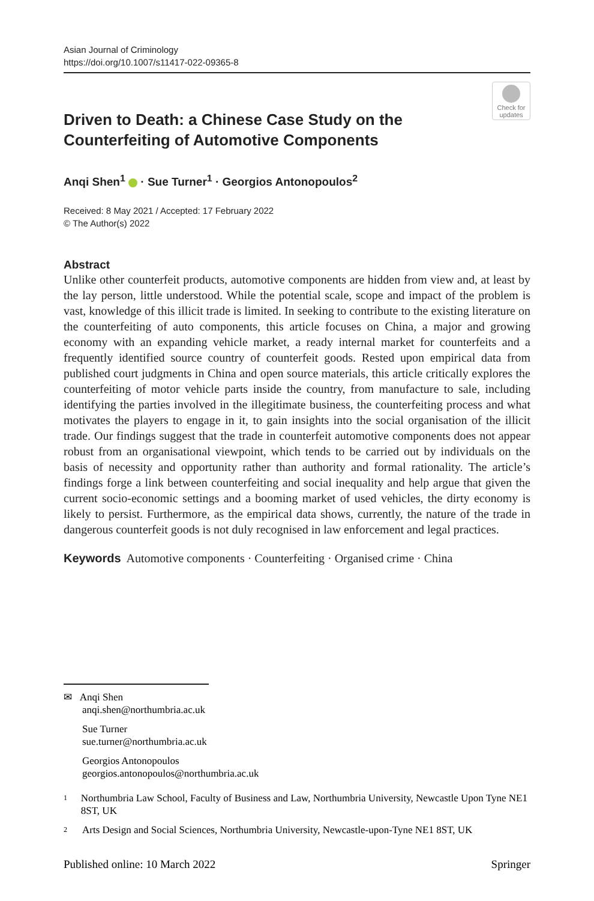Asian Journal of Criminology
https://doi.org/10.1007/s11417-022-09365-8
Check for updates
Driven to Death: a Chinese Case Study on the Counterfeiting of Automotive Components
Anqi Shen<sup>1</sup> · Sue Turner<sup>1</sup> · Georgios Antonopoulos<sup>2</sup>
Received: 8 May 2021 / Accepted: 17 February 2022
© The Author(s) 2022
Abstract
Unlike other counterfeit products, automotive components are hidden from view and, at least by the lay person, little understood. While the potential scale, scope and impact of the problem is vast, knowledge of this illicit trade is limited. In seeking to contribute to the existing literature on the counterfeiting of auto components, this article focuses on China, a major and growing economy with an expanding vehicle market, a ready internal market for counterfeits and a frequently identified source country of counterfeit goods. Rested upon empirical data from published court judgments in China and open source materials, this article critically explores the counterfeiting of motor vehicle parts inside the country, from manufacture to sale, including identifying the parties involved in the illegitimate business, the counterfeiting process and what motivates the players to engage in it, to gain insights into the social organisation of the illicit trade. Our findings suggest that the trade in counterfeit automotive components does not appear robust from an organisational viewpoint, which tends to be carried out by individuals on the basis of necessity and opportunity rather than authority and formal rationality. The article’s findings forge a link between counterfeiting and social inequality and help argue that given the current socio-economic settings and a booming market of used vehicles, the dirty economy is likely to persist. Furthermore, as the empirical data shows, currently, the nature of the trade in dangerous counterfeit goods is not duly recognised in law enforcement and legal practices.
Keywords Automotive components · Counterfeiting · Organised crime · China
✉ Anqi Shen
anqi.shen@northumbria.ac.uk
Sue Turner
sue.turner@northumbria.ac.uk
Georgios Antonopoulos
georgios.antonopoulos@northumbria.ac.uk
<sup>1</sup> Northumbria Law School, Faculty of Business and Law, Northumbria University, Newcastle Upon Tyne NE1 8ST, UK
<sup>2</sup> Arts Design and Social Sciences, Northumbria University, Newcastle-upon-Tyne NE1 8ST, UK
Published online: 10 March 2022 Springer